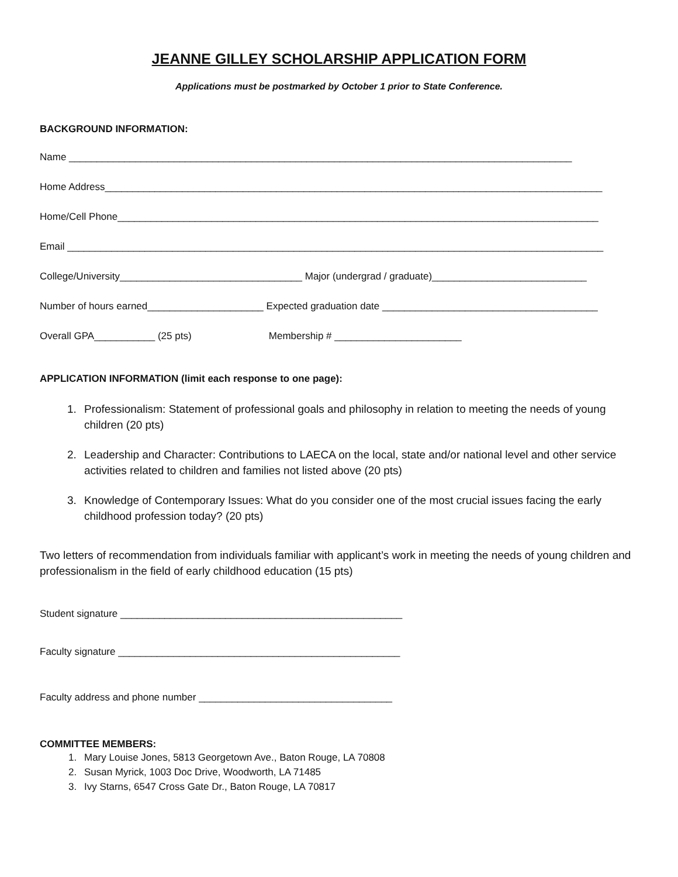JEANNE GILLEY SCHOLARSHIP APPLICATION FORM
Applications must be postmarked by October 1 prior to State Conference.
BACKGROUND INFORMATION:
Name ___________________________________________________________________________________________
Home Address__________________________________________________________________________________________
Home/Cell Phone_______________________________________________________________________________________
Email _________________________________________________________________________________________________
College/University_________________________________ Major (undergrad / graduate)____________________________
Number of hours earned_____________________ Expected graduation date _______________________________________
Overall GPA___________ (25 pts) Membership # _______________________
APPLICATION INFORMATION (limit each response to one page):
1. Professionalism: Statement of professional goals and philosophy in relation to meeting the needs of young children (20 pts)
2. Leadership and Character: Contributions to LAECA on the local, state and/or national level and other service activities related to children and families not listed above (20 pts)
3. Knowledge of Contemporary Issues: What do you consider one of the most crucial issues facing the early childhood profession today? (20 pts)
Two letters of recommendation from individuals familiar with applicant’s work in meeting the needs of young children and professionalism in the field of early childhood education (15 pts)
Student signature ___________________________________________________
Faculty signature ___________________________________________________
Faculty address and phone number ___________________________________
COMMITTEE MEMBERS:
1. Mary Louise Jones, 5813 Georgetown Ave., Baton Rouge, LA 70808
2. Susan Myrick, 1003 Doc Drive, Woodworth, LA 71485
3. Ivy Starns, 6547 Cross Gate Dr., Baton Rouge, LA 70817